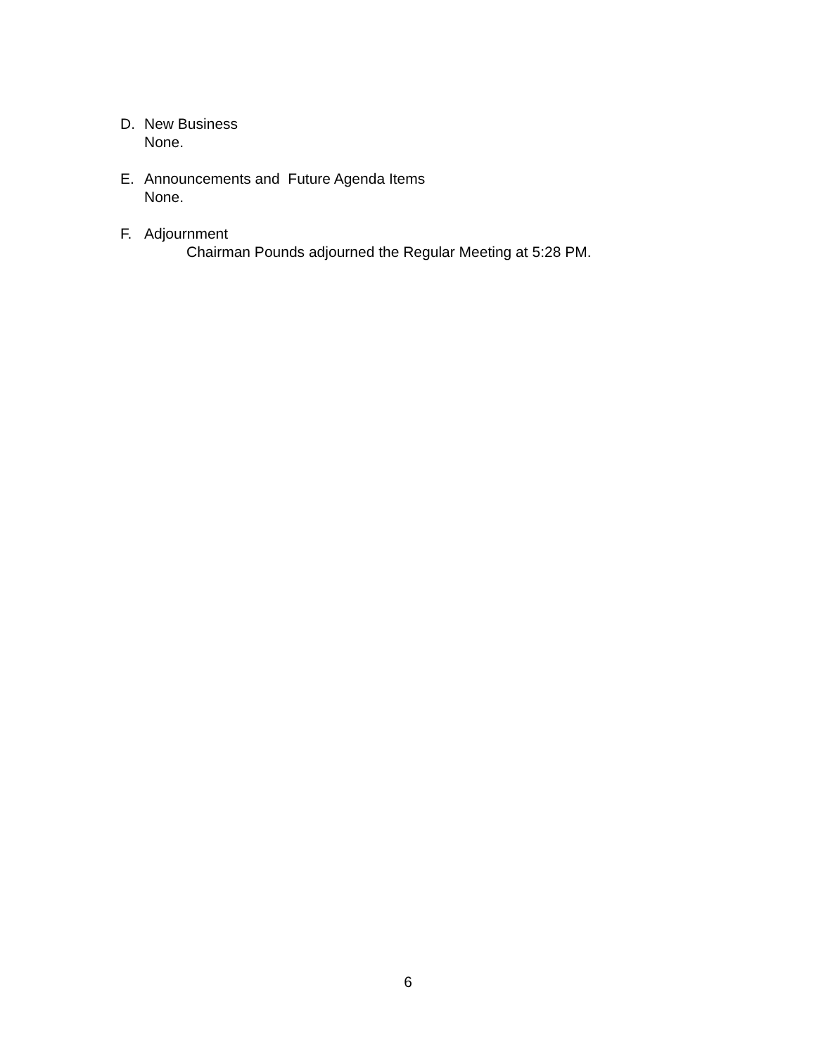D. New Business
None.
E. Announcements and Future Agenda Items
None.
F. Adjournment
Chairman Pounds adjourned the Regular Meeting at 5:28 PM.
6